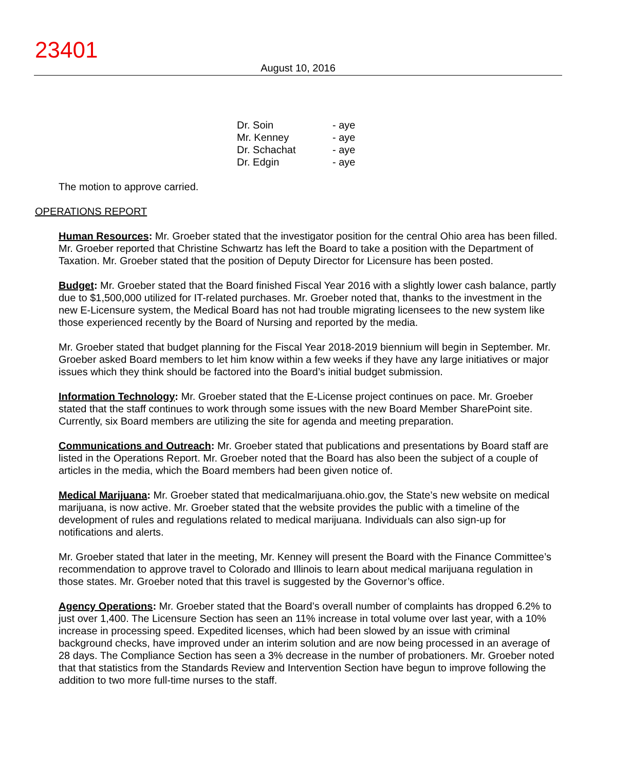23401
August 10, 2016
| Dr. Soin | - aye |
| Mr. Kenney | - aye |
| Dr. Schachat | - aye |
| Dr. Edgin | - aye |
The motion to approve carried.
OPERATIONS REPORT
Human Resources: Mr. Groeber stated that the investigator position for the central Ohio area has been filled. Mr. Groeber reported that Christine Schwartz has left the Board to take a position with the Department of Taxation. Mr. Groeber stated that the position of Deputy Director for Licensure has been posted.
Budget: Mr. Groeber stated that the Board finished Fiscal Year 2016 with a slightly lower cash balance, partly due to $1,500,000 utilized for IT-related purchases. Mr. Groeber noted that, thanks to the investment in the new E-Licensure system, the Medical Board has not had trouble migrating licensees to the new system like those experienced recently by the Board of Nursing and reported by the media.
Mr. Groeber stated that budget planning for the Fiscal Year 2018-2019 biennium will begin in September. Mr. Groeber asked Board members to let him know within a few weeks if they have any large initiatives or major issues which they think should be factored into the Board’s initial budget submission.
Information Technology: Mr. Groeber stated that the E-License project continues on pace. Mr. Groeber stated that the staff continues to work through some issues with the new Board Member SharePoint site. Currently, six Board members are utilizing the site for agenda and meeting preparation.
Communications and Outreach: Mr. Groeber stated that publications and presentations by Board staff are listed in the Operations Report. Mr. Groeber noted that the Board has also been the subject of a couple of articles in the media, which the Board members had been given notice of.
Medical Marijuana: Mr. Groeber stated that medicalmarijuana.ohio.gov, the State’s new website on medical marijuana, is now active. Mr. Groeber stated that the website provides the public with a timeline of the development of rules and regulations related to medical marijuana. Individuals can also sign-up for notifications and alerts.
Mr. Groeber stated that later in the meeting, Mr. Kenney will present the Board with the Finance Committee’s recommendation to approve travel to Colorado and Illinois to learn about medical marijuana regulation in those states. Mr. Groeber noted that this travel is suggested by the Governor’s office.
Agency Operations: Mr. Groeber stated that the Board’s overall number of complaints has dropped 6.2% to just over 1,400. The Licensure Section has seen an 11% increase in total volume over last year, with a 10% increase in processing speed. Expedited licenses, which had been slowed by an issue with criminal background checks, have improved under an interim solution and are now being processed in an average of 28 days. The Compliance Section has seen a 3% decrease in the number of probationers. Mr. Groeber noted that that statistics from the Standards Review and Intervention Section have begun to improve following the addition to two more full-time nurses to the staff.